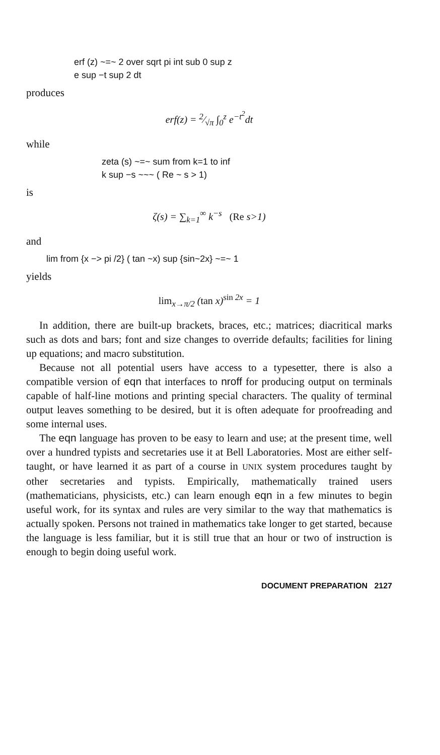erf (z) ~=~ 2 over sqrt pi int sub 0 sup z
e sup −t sup 2 dt
produces
erf(z) = 2⁄√π ∫<sub>0</sub><sup>z</sup> e<sup>−t<sup>2</sup></sup>dt
while
zeta (s) ~=~ sum from k=1 to inf
k sup −s ~~~ ( Re ~ s > 1)
is
ζ(s) = ∑<sub>k=1</sub><sup>∞</sup> k<sup>−s</sup> (Re s>1)
and
lim from {x −> pi /2} ( tan ~x) sup {sin~2x} ~=~ 1
yields
lim<sub>x→π/2</sub> (tan x)<sup>sin 2x</sup> = 1
In addition, there are built-up brackets, braces, etc.; matrices; diacritical marks such as dots and bars; font and size changes to override defaults; facilities for lining up equations; and macro substitution.
Because not all potential users have access to a typesetter, there is also a compatible version of eqn that interfaces to nroff for producing output on terminals capable of half-line motions and printing special characters. The quality of terminal output leaves something to be desired, but it is often adequate for proofreading and some internal uses.
The eqn language has proven to be easy to learn and use; at the present time, well over a hundred typists and secretaries use it at Bell Laboratories. Most are either self-taught, or have learned it as part of a course in UNIX system procedures taught by other secretaries and typists. Empirically, mathematically trained users (mathematicians, physicists, etc.) can learn enough eqn in a few minutes to begin useful work, for its syntax and rules are very similar to the way that mathematics is actually spoken. Persons not trained in mathematics take longer to get started, because the language is less familiar, but it is still true that an hour or two of instruction is enough to begin doing useful work.
DOCUMENT PREPARATION 2127